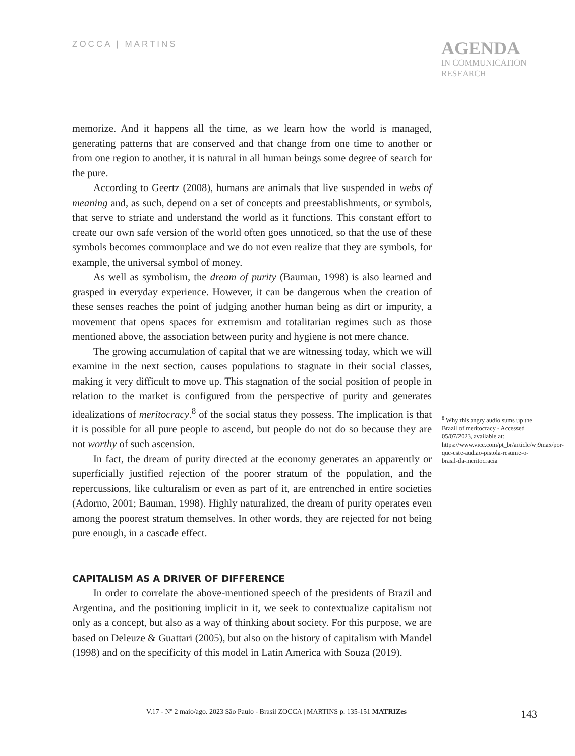ZOCCA | MARTINS
AGENDA
IN COMMUNICATION
RESEARCH
memorize. And it happens all the time, as we learn how the world is managed, generating patterns that are conserved and that change from one time to another or from one region to another, it is natural in all human beings some degree of search for the pure.
According to Geertz (2008), humans are animals that live suspended in webs of meaning and, as such, depend on a set of concepts and preestablishments, or symbols, that serve to striate and understand the world as it functions. This constant effort to create our own safe version of the world often goes unnoticed, so that the use of these symbols becomes commonplace and we do not even realize that they are symbols, for example, the universal symbol of money.
As well as symbolism, the dream of purity (Bauman, 1998) is also learned and grasped in everyday experience. However, it can be dangerous when the creation of these senses reaches the point of judging another human being as dirt or impurity, a movement that opens spaces for extremism and totalitarian regimes such as those mentioned above, the association between purity and hygiene is not mere chance.
The growing accumulation of capital that we are witnessing today, which we will examine in the next section, causes populations to stagnate in their social classes, making it very difficult to move up. This stagnation of the social position of people in relation to the market is configured from the perspective of purity and generates idealizations of meritocracy.<sup>8</sup> of the social status they possess. The implication is that it is possible for all pure people to ascend, but people do not do so because they are not worthy of such ascension.
In fact, the dream of purity directed at the economy generates an apparently or superficially justified rejection of the poorer stratum of the population, and the repercussions, like culturalism or even as part of it, are entrenched in entire societies (Adorno, 2001; Bauman, 1998). Highly naturalized, the dream of purity operates even among the poorest stratum themselves. In other words, they are rejected for not being pure enough, in a cascade effect.
CAPITALISM AS A DRIVER OF DIFFERENCE
In order to correlate the above-mentioned speech of the presidents of Brazil and Argentina, and the positioning implicit in it, we seek to contextualize capitalism not only as a concept, but also as a way of thinking about society. For this purpose, we are based on Deleuze & Guattari (2005), but also on the history of capitalism with Mandel (1998) and on the specificity of this model in Latin America with Souza (2019).
<sup>8</sup> Why this angry audio sums up the Brazil of meritocracy - Accessed 05/07/2023, available at: https://www.vice.com/pt_br/article/wj9max/por-que-este-audiao-pistola-resume-o-brasil-da-meritocracia
V.17 - Nº 2 maio/ago. 2023 São Paulo - Brasil ZOCCA | MARTINS p. 135-151 MATRIZes 143